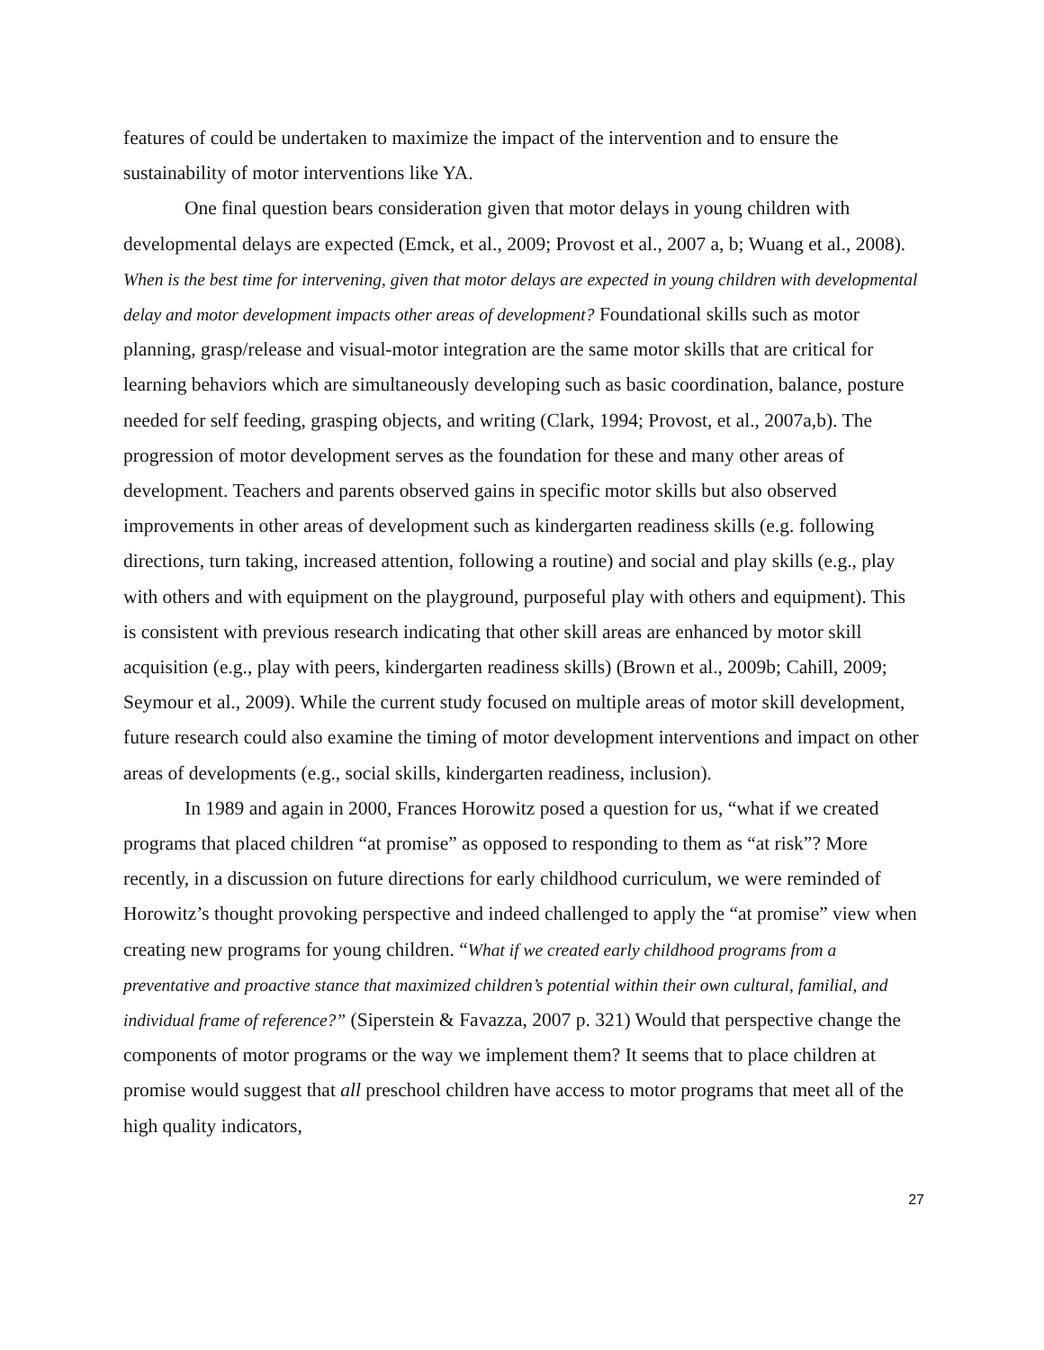features of could be undertaken to maximize the impact of the intervention and to ensure the sustainability of motor interventions like YA.
One final question bears consideration given that motor delays in young children with developmental delays are expected (Emck, et al., 2009; Provost et al., 2007 a, b; Wuang et al., 2008). When is the best time for intervening, given that motor delays are expected in young children with developmental delay and motor development impacts other areas of development? Foundational skills such as motor planning, grasp/release and visual-motor integration are the same motor skills that are critical for learning behaviors which are simultaneously developing such as basic coordination, balance, posture needed for self feeding, grasping objects, and writing (Clark, 1994; Provost, et al., 2007a,b). The progression of motor development serves as the foundation for these and many other areas of development. Teachers and parents observed gains in specific motor skills but also observed improvements in other areas of development such as kindergarten readiness skills (e.g. following directions, turn taking, increased attention, following a routine) and social and play skills (e.g., play with others and with equipment on the playground, purposeful play with others and equipment). This is consistent with previous research indicating that other skill areas are enhanced by motor skill acquisition (e.g., play with peers, kindergarten readiness skills) (Brown et al., 2009b; Cahill, 2009; Seymour et al., 2009). While the current study focused on multiple areas of motor skill development, future research could also examine the timing of motor development interventions and impact on other areas of developments (e.g., social skills, kindergarten readiness, inclusion).
In 1989 and again in 2000, Frances Horowitz posed a question for us, “what if we created programs that placed children “at promise” as opposed to responding to them as “at risk”? More recently, in a discussion on future directions for early childhood curriculum, we were reminded of Horowitz’s thought provoking perspective and indeed challenged to apply the “at promise” view when creating new programs for young children. “What if we created early childhood programs from a preventative and proactive stance that maximized children’s potential within their own cultural, familial, and individual frame of reference?” (Siperstein & Favazza, 2007 p. 321) Would that perspective change the components of motor programs or the way we implement them? It seems that to place children at promise would suggest that all preschool children have access to motor programs that meet all of the high quality indicators,
27